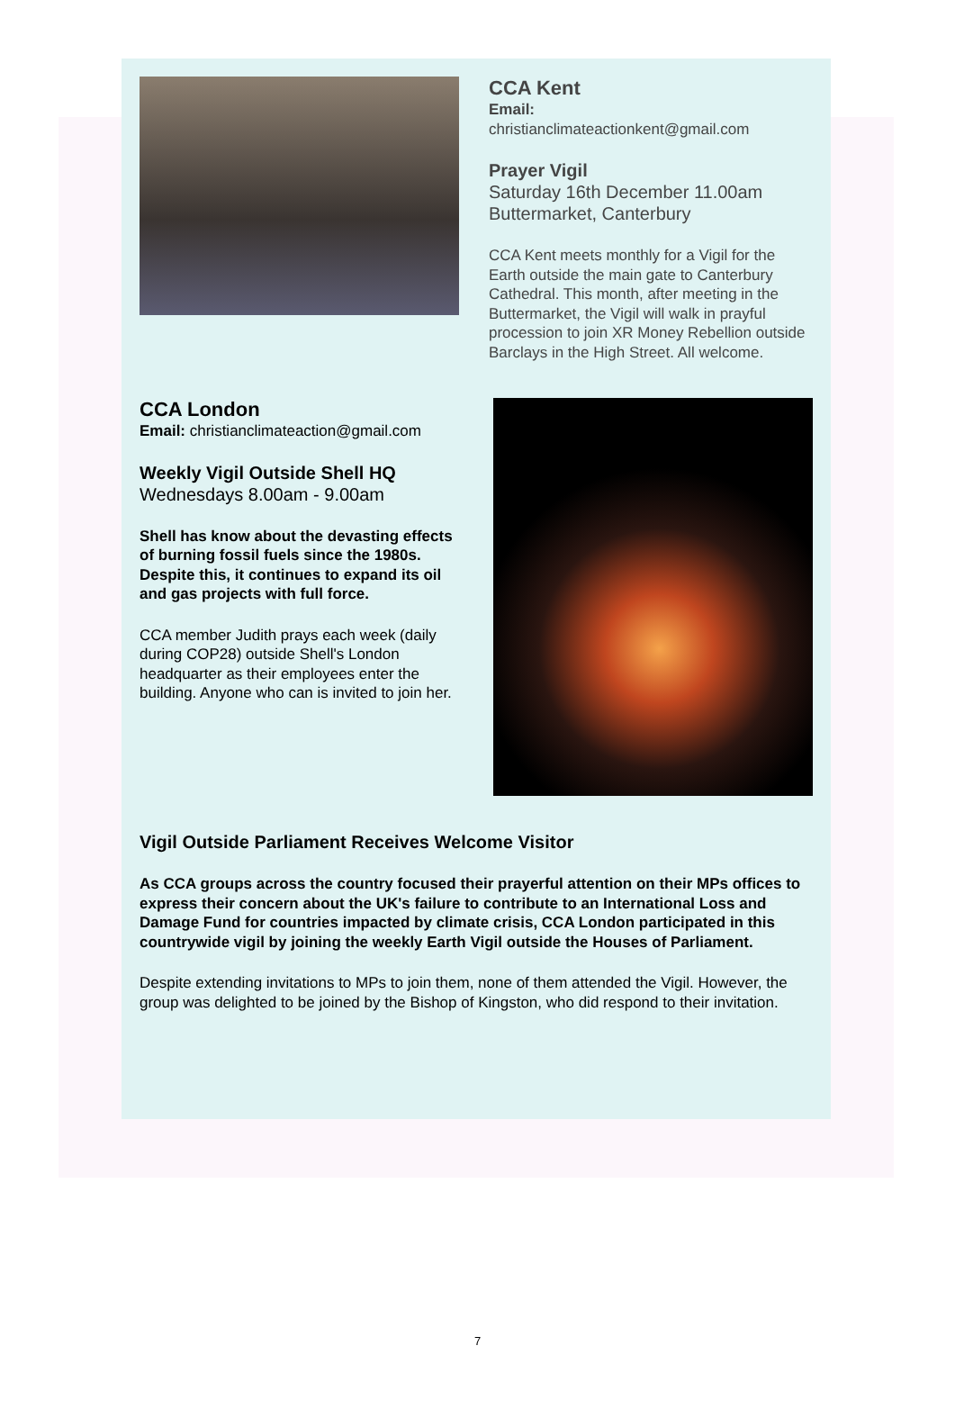CCA Kent
Email:
christianclimateactionkent@gmail.com
Prayer Vigil
Saturday 16th December 11.00am
Buttermarket, Canterbury
CCA Kent meets monthly for a Vigil for the Earth outside the main gate to Canterbury Cathedral. This month, after meeting in the Buttermarket, the Vigil will walk in prayful procession to join XR Money Rebellion outside Barclays in the High Street. All welcome.
CCA London
Email: christianclimateaction@gmail.com
Weekly Vigil Outside Shell HQ
Wednesdays 8.00am - 9.00am
Shell has know about the devasting effects of burning fossil fuels since the 1980s. Despite this, it continues to expand its oil and gas projects with full force.
CCA member Judith prays each week (daily during COP28) outside Shell's London headquarter as their employees enter the building. Anyone who can is invited to join her.
Vigil Outside Parliament Receives Welcome Visitor
As CCA groups across the country focused their prayerful attention on their MPs offices to express their concern about the UK's failure to contribute to an International Loss and Damage Fund for countries impacted by climate crisis, CCA London participated in this countrywide vigil by joining the weekly Earth Vigil outside the Houses of Parliament.
Despite extending invitations to MPs to join them, none of them attended the Vigil. However, the group was delighted to be joined by the Bishop of Kingston, who did respond to their invitation.
7